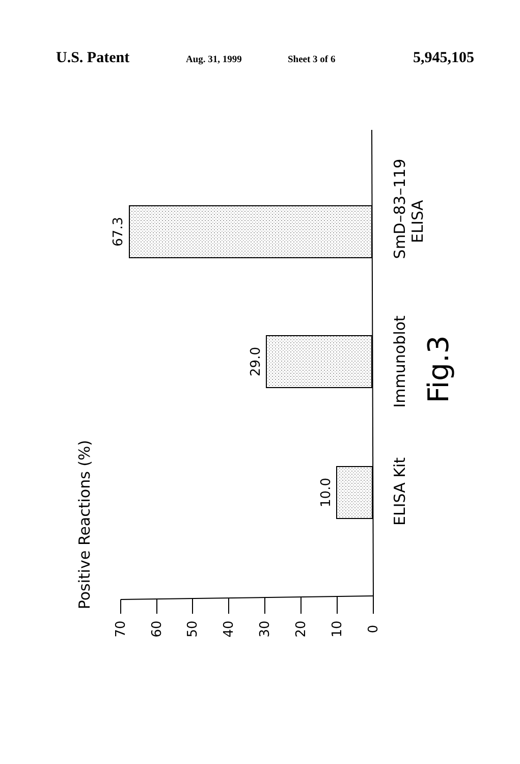U.S. Patent Aug. 31, 1999 Sheet 3 of 6 5,945,105
70
60
50
40
30
20
10
0
67.3
29.0
10.0
SmD–83–119
ELISA
Immunoblot
ELISA Kit
Positive Reactions (%)
Fig.3